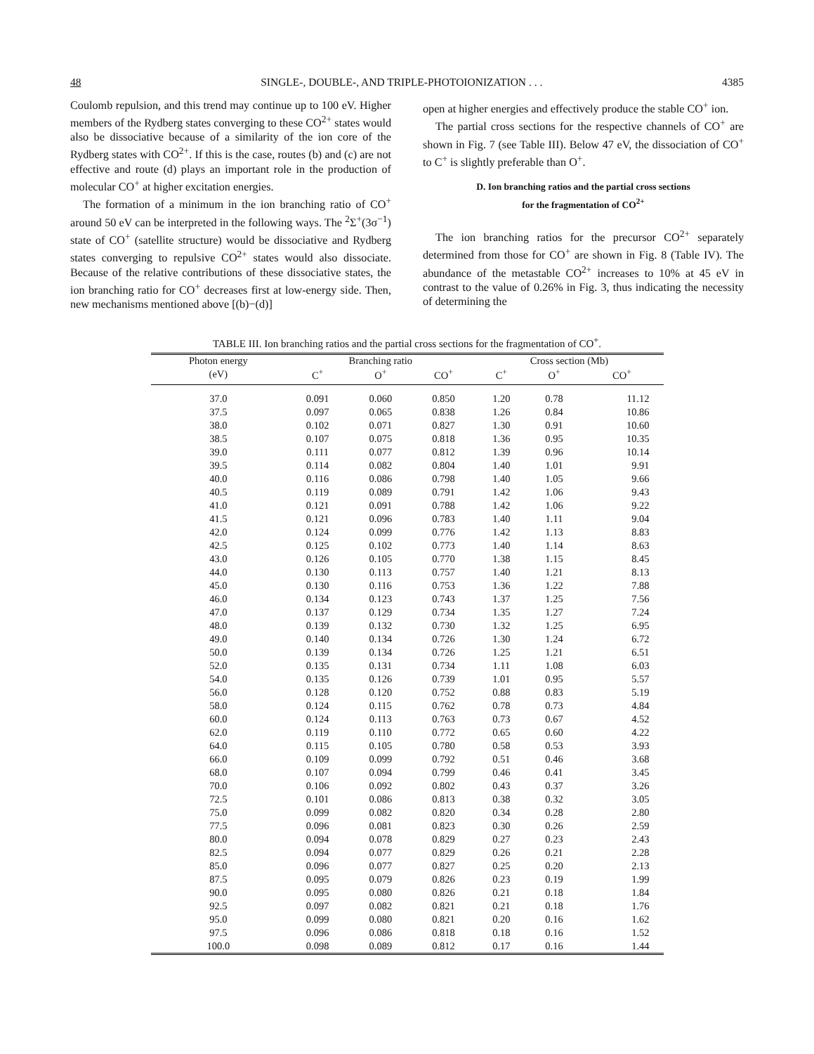48 SINGLE-, DOUBLE-, AND TRIPLE-PHOTOIONIZATION . . . 4385
Coulomb repulsion, and this trend may continue up to 100 eV. Higher members of the Rydberg states converging to these CO<sup>2+</sup> states would also be dissociative because of a similarity of the ion core of the Rydberg states with CO<sup>2+</sup>. If this is the case, routes (b) and (c) are not effective and route (d) plays an important role in the production of molecular CO<sup>+</sup> at higher excitation energies.
The formation of a minimum in the ion branching ratio of CO<sup>+</sup> around 50 eV can be interpreted in the following ways. The <sup>2</sup>Σ<sup>+</sup>(3σ<sup>−1</sup>) state of CO<sup>+</sup> (satellite structure) would be dissociative and Rydberg states converging to repulsive CO<sup>2+</sup> states would also dissociate. Because of the relative contributions of these dissociative states, the ion branching ratio for CO<sup>+</sup> decreases first at low-energy side. Then, new mechanisms mentioned above [(b)−(d)]
open at higher energies and effectively produce the stable CO<sup>+</sup> ion.
The partial cross sections for the respective channels of CO<sup>+</sup> are shown in Fig. 7 (see Table III). Below 47 eV, the dissociation of CO<sup>+</sup> to C<sup>+</sup> is slightly preferable than O<sup>+</sup>.
D. Ion branching ratios and the partial cross sections
for the fragmentation of CO<sup>2+</sup>
The ion branching ratios for the precursor CO<sup>2+</sup> separately determined from those for CO<sup>+</sup> are shown in Fig. 8 (Table IV). The abundance of the metastable CO<sup>2+</sup> increases to 10% at 45 eV in contrast to the value of 0.26% in Fig. 3, thus indicating the necessity of determining the
TABLE III. Ion branching ratios and the partial cross sections for the fragmentation of CO<sup>+</sup>.
| Photon energy | Branching ratio | | | Cross section (Mb) | | |
| --- | --- | --- | --- | --- | --- | --- |
| (eV) | C<sup>+</sup> | O<sup>+</sup> | CO<sup>+</sup> | C<sup>+</sup> | O<sup>+</sup> | CO<sup>+</sup> |
| 37.0 | 0.091 | 0.060 | 0.850 | 1.20 | 0.78 | 11.12 |
| 37.5 | 0.097 | 0.065 | 0.838 | 1.26 | 0.84 | 10.86 |
| 38.0 | 0.102 | 0.071 | 0.827 | 1.30 | 0.91 | 10.60 |
| 38.5 | 0.107 | 0.075 | 0.818 | 1.36 | 0.95 | 10.35 |
| 39.0 | 0.111 | 0.077 | 0.812 | 1.39 | 0.96 | 10.14 |
| 39.5 | 0.114 | 0.082 | 0.804 | 1.40 | 1.01 | 9.91 |
| 40.0 | 0.116 | 0.086 | 0.798 | 1.40 | 1.05 | 9.66 |
| 40.5 | 0.119 | 0.089 | 0.791 | 1.42 | 1.06 | 9.43 |
| 41.0 | 0.121 | 0.091 | 0.788 | 1.42 | 1.06 | 9.22 |
| 41.5 | 0.121 | 0.096 | 0.783 | 1.40 | 1.11 | 9.04 |
| 42.0 | 0.124 | 0.099 | 0.776 | 1.42 | 1.13 | 8.83 |
| 42.5 | 0.125 | 0.102 | 0.773 | 1.40 | 1.14 | 8.63 |
| 43.0 | 0.126 | 0.105 | 0.770 | 1.38 | 1.15 | 8.45 |
| 44.0 | 0.130 | 0.113 | 0.757 | 1.40 | 1.21 | 8.13 |
| 45.0 | 0.130 | 0.116 | 0.753 | 1.36 | 1.22 | 7.88 |
| 46.0 | 0.134 | 0.123 | 0.743 | 1.37 | 1.25 | 7.56 |
| 47.0 | 0.137 | 0.129 | 0.734 | 1.35 | 1.27 | 7.24 |
| 48.0 | 0.139 | 0.132 | 0.730 | 1.32 | 1.25 | 6.95 |
| 49.0 | 0.140 | 0.134 | 0.726 | 1.30 | 1.24 | 6.72 |
| 50.0 | 0.139 | 0.134 | 0.726 | 1.25 | 1.21 | 6.51 |
| 52.0 | 0.135 | 0.131 | 0.734 | 1.11 | 1.08 | 6.03 |
| 54.0 | 0.135 | 0.126 | 0.739 | 1.01 | 0.95 | 5.57 |
| 56.0 | 0.128 | 0.120 | 0.752 | 0.88 | 0.83 | 5.19 |
| 58.0 | 0.124 | 0.115 | 0.762 | 0.78 | 0.73 | 4.84 |
| 60.0 | 0.124 | 0.113 | 0.763 | 0.73 | 0.67 | 4.52 |
| 62.0 | 0.119 | 0.110 | 0.772 | 0.65 | 0.60 | 4.22 |
| 64.0 | 0.115 | 0.105 | 0.780 | 0.58 | 0.53 | 3.93 |
| 66.0 | 0.109 | 0.099 | 0.792 | 0.51 | 0.46 | 3.68 |
| 68.0 | 0.107 | 0.094 | 0.799 | 0.46 | 0.41 | 3.45 |
| 70.0 | 0.106 | 0.092 | 0.802 | 0.43 | 0.37 | 3.26 |
| 72.5 | 0.101 | 0.086 | 0.813 | 0.38 | 0.32 | 3.05 |
| 75.0 | 0.099 | 0.082 | 0.820 | 0.34 | 0.28 | 2.80 |
| 77.5 | 0.096 | 0.081 | 0.823 | 0.30 | 0.26 | 2.59 |
| 80.0 | 0.094 | 0.078 | 0.829 | 0.27 | 0.23 | 2.43 |
| 82.5 | 0.094 | 0.077 | 0.829 | 0.26 | 0.21 | 2.28 |
| 85.0 | 0.096 | 0.077 | 0.827 | 0.25 | 0.20 | 2.13 |
| 87.5 | 0.095 | 0.079 | 0.826 | 0.23 | 0.19 | 1.99 |
| 90.0 | 0.095 | 0.080 | 0.826 | 0.21 | 0.18 | 1.84 |
| 92.5 | 0.097 | 0.082 | 0.821 | 0.21 | 0.18 | 1.76 |
| 95.0 | 0.099 | 0.080 | 0.821 | 0.20 | 0.16 | 1.62 |
| 97.5 | 0.096 | 0.086 | 0.818 | 0.18 | 0.16 | 1.52 |
| 100.0 | 0.098 | 0.089 | 0.812 | 0.17 | 0.16 | 1.44 |